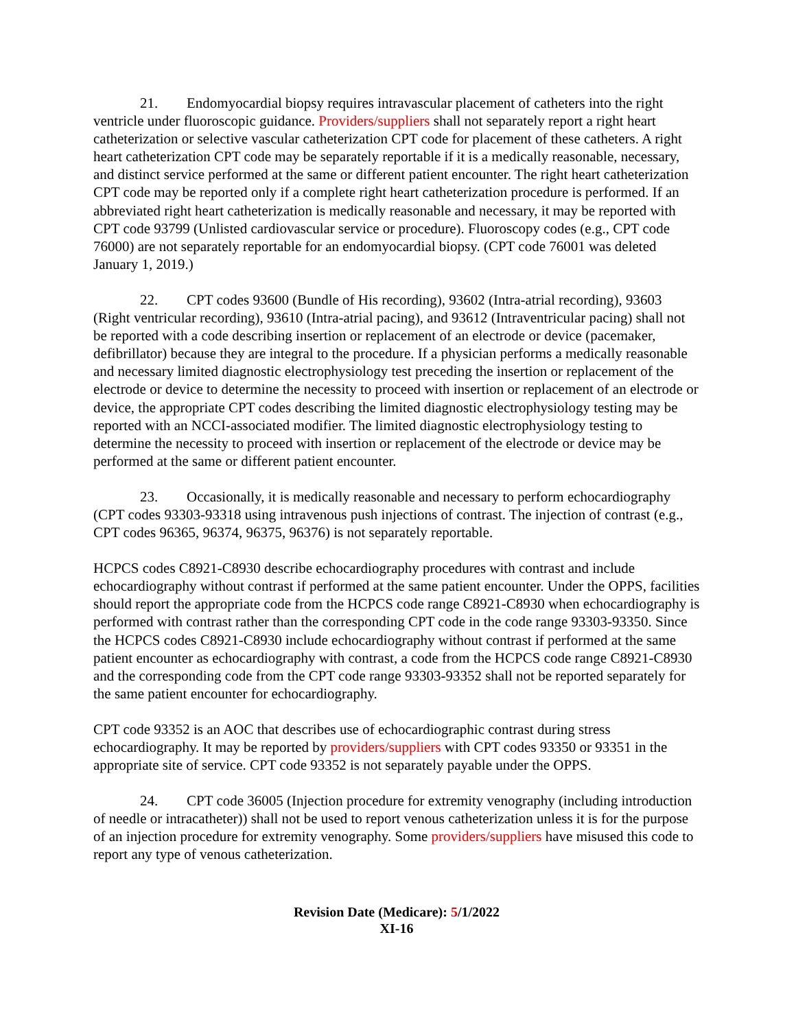21. Endomyocardial biopsy requires intravascular placement of catheters into the right ventricle under fluoroscopic guidance. Providers/suppliers shall not separately report a right heart catheterization or selective vascular catheterization CPT code for placement of these catheters. A right heart catheterization CPT code may be separately reportable if it is a medically reasonable, necessary, and distinct service performed at the same or different patient encounter. The right heart catheterization CPT code may be reported only if a complete right heart catheterization procedure is performed. If an abbreviated right heart catheterization is medically reasonable and necessary, it may be reported with CPT code 93799 (Unlisted cardiovascular service or procedure). Fluoroscopy codes (e.g., CPT code 76000) are not separately reportable for an endomyocardial biopsy. (CPT code 76001 was deleted January 1, 2019.)
22. CPT codes 93600 (Bundle of His recording), 93602 (Intra-atrial recording), 93603 (Right ventricular recording), 93610 (Intra-atrial pacing), and 93612 (Intraventricular pacing) shall not be reported with a code describing insertion or replacement of an electrode or device (pacemaker, defibrillator) because they are integral to the procedure. If a physician performs a medically reasonable and necessary limited diagnostic electrophysiology test preceding the insertion or replacement of the electrode or device to determine the necessity to proceed with insertion or replacement of an electrode or device, the appropriate CPT codes describing the limited diagnostic electrophysiology testing may be reported with an NCCI-associated modifier. The limited diagnostic electrophysiology testing to determine the necessity to proceed with insertion or replacement of the electrode or device may be performed at the same or different patient encounter.
23. Occasionally, it is medically reasonable and necessary to perform echocardiography (CPT codes 93303-93318 using intravenous push injections of contrast. The injection of contrast (e.g., CPT codes 96365, 96374, 96375, 96376) is not separately reportable.
HCPCS codes C8921-C8930 describe echocardiography procedures with contrast and include echocardiography without contrast if performed at the same patient encounter. Under the OPPS, facilities should report the appropriate code from the HCPCS code range C8921-C8930 when echocardiography is performed with contrast rather than the corresponding CPT code in the code range 93303-93350. Since the HCPCS codes C8921-C8930 include echocardiography without contrast if performed at the same patient encounter as echocardiography with contrast, a code from the HCPCS code range C8921-C8930 and the corresponding code from the CPT code range 93303-93352 shall not be reported separately for the same patient encounter for echocardiography.
CPT code 93352 is an AOC that describes use of echocardiographic contrast during stress echocardiography. It may be reported by providers/suppliers with CPT codes 93350 or 93351 in the appropriate site of service. CPT code 93352 is not separately payable under the OPPS.
24. CPT code 36005 (Injection procedure for extremity venography (including introduction of needle or intracatheter)) shall not be used to report venous catheterization unless it is for the purpose of an injection procedure for extremity venography. Some providers/suppliers have misused this code to report any type of venous catheterization.
Revision Date (Medicare): 5/1/2022
XI-16